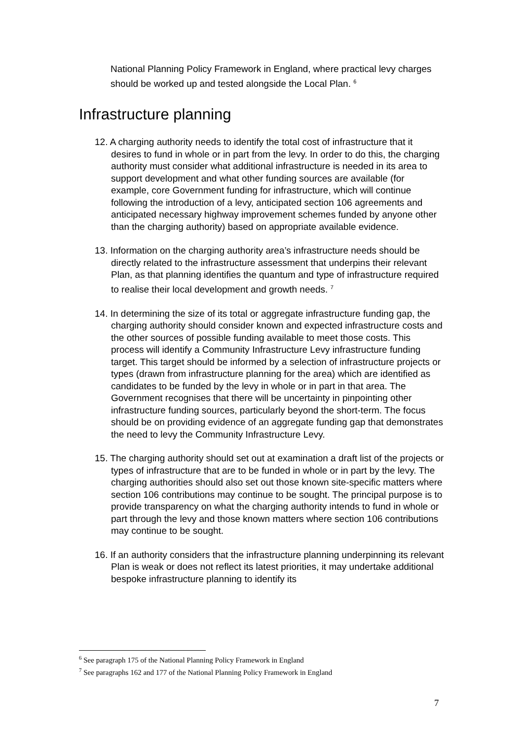National Planning Policy Framework in England, where practical levy charges should be worked up and tested alongside the Local Plan. <sup>6</sup>
Infrastructure planning
12. A charging authority needs to identify the total cost of infrastructure that it desires to fund in whole or in part from the levy. In order to do this, the charging authority must consider what additional infrastructure is needed in its area to support development and what other funding sources are available (for example, core Government funding for infrastructure, which will continue following the introduction of a levy, anticipated section 106 agreements and anticipated necessary highway improvement schemes funded by anyone other than the charging authority) based on appropriate available evidence.
13. Information on the charging authority area’s infrastructure needs should be directly related to the infrastructure assessment that underpins their relevant Plan, as that planning identifies the quantum and type of infrastructure required to realise their local development and growth needs. <sup>7</sup>
14. In determining the size of its total or aggregate infrastructure funding gap, the charging authority should consider known and expected infrastructure costs and the other sources of possible funding available to meet those costs. This process will identify a Community Infrastructure Levy infrastructure funding target. This target should be informed by a selection of infrastructure projects or types (drawn from infrastructure planning for the area) which are identified as candidates to be funded by the levy in whole or in part in that area. The Government recognises that there will be uncertainty in pinpointing other infrastructure funding sources, particularly beyond the short-term. The focus should be on providing evidence of an aggregate funding gap that demonstrates the need to levy the Community Infrastructure Levy.
15. The charging authority should set out at examination a draft list of the projects or types of infrastructure that are to be funded in whole or in part by the levy. The charging authorities should also set out those known site-specific matters where section 106 contributions may continue to be sought. The principal purpose is to provide transparency on what the charging authority intends to fund in whole or part through the levy and those known matters where section 106 contributions may continue to be sought.
16. If an authority considers that the infrastructure planning underpinning its relevant Plan is weak or does not reflect its latest priorities, it may undertake additional bespoke infrastructure planning to identify its
<sup>6</sup> See paragraph 175 of the National Planning Policy Framework in England
<sup>7</sup> See paragraphs 162 and 177 of the National Planning Policy Framework in England
7